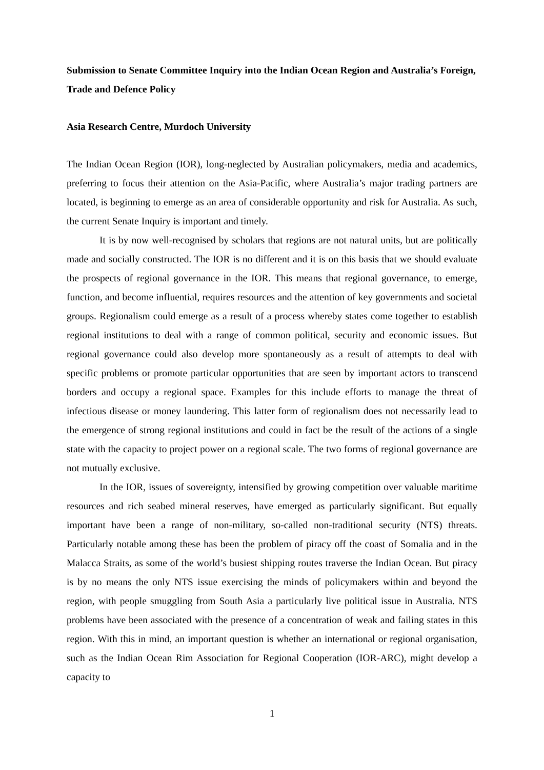Submission to Senate Committee Inquiry into the Indian Ocean Region and Australia’s Foreign, Trade and Defence Policy
Asia Research Centre, Murdoch University
The Indian Ocean Region (IOR), long-neglected by Australian policymakers, media and academics, preferring to focus their attention on the Asia-Pacific, where Australia’s major trading partners are located, is beginning to emerge as an area of considerable opportunity and risk for Australia. As such, the current Senate Inquiry is important and timely.
It is by now well-recognised by scholars that regions are not natural units, but are politically made and socially constructed. The IOR is no different and it is on this basis that we should evaluate the prospects of regional governance in the IOR. This means that regional governance, to emerge, function, and become influential, requires resources and the attention of key governments and societal groups. Regionalism could emerge as a result of a process whereby states come together to establish regional institutions to deal with a range of common political, security and economic issues. But regional governance could also develop more spontaneously as a result of attempts to deal with specific problems or promote particular opportunities that are seen by important actors to transcend borders and occupy a regional space. Examples for this include efforts to manage the threat of infectious disease or money laundering. This latter form of regionalism does not necessarily lead to the emergence of strong regional institutions and could in fact be the result of the actions of a single state with the capacity to project power on a regional scale. The two forms of regional governance are not mutually exclusive.
In the IOR, issues of sovereignty, intensified by growing competition over valuable maritime resources and rich seabed mineral reserves, have emerged as particularly significant. But equally important have been a range of non-military, so-called non-traditional security (NTS) threats. Particularly notable among these has been the problem of piracy off the coast of Somalia and in the Malacca Straits, as some of the world’s busiest shipping routes traverse the Indian Ocean. But piracy is by no means the only NTS issue exercising the minds of policymakers within and beyond the region, with people smuggling from South Asia a particularly live political issue in Australia. NTS problems have been associated with the presence of a concentration of weak and failing states in this region. With this in mind, an important question is whether an international or regional organisation, such as the Indian Ocean Rim Association for Regional Cooperation (IOR-ARC), might develop a capacity to
1